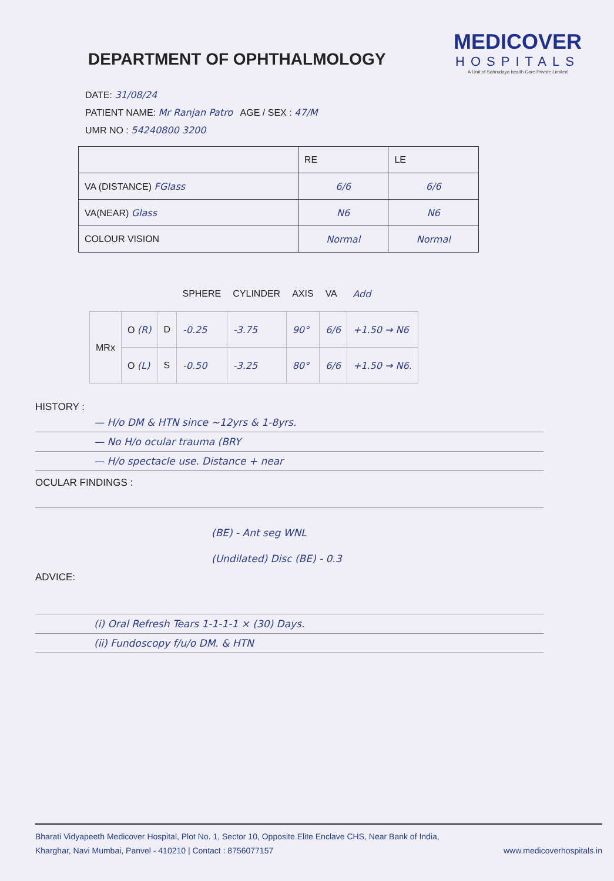DEPARTMENT OF OPHTHALMOLOGY
MEDICOVER
HOSPITALS
A Unit of Sahrudaya health Care Private Limited
DATE: 31/08/24
PATIENT NAME: Mr Ranjan Patro AGE / SEX : 47/M
UMR NO : 54240800 3200
| | RE | LE |
| VA (DISTANCE) FGlass | 6/6 | 6/6 |
| VA(NEAR) Glass | N6 | N6 |
| COLOUR VISION | Normal | Normal |
| | | | SPHERE | CYLINDER | AXIS | VA | Add |
| --- | --- | --- | --- | --- | --- | --- | --- |
| MRx | O (R) | D | -0.25 | -3.75 | 90° | 6/6 | +1.50 → N6 |
| | O (L) | S | -0.50 | -3.25 | 80° | 6/6 | +1.50 → N6. |
HISTORY :
— H/o DM & HTN since ~12yrs & 1-8yrs.
— No H/o ocular trauma (BRY
— H/o spectacle use. Distance + near
OCULAR FINDINGS :
(BE) - Ant seg WNL
(Undilated) Disc (BE) - 0.3
ADVICE:
(i) Oral Refresh Tears 1-1-1-1 × (30) Days.
(ii) Fundoscopy f/u/o DM. & HTN
Bharati Vidyapeeth Medicover Hospital, Plot No. 1, Sector 10, Opposite Elite Enclave CHS, Near Bank of India,
Kharghar, Navi Mumbai, Panvel - 410210 | Contact : 8756077157 www.medicoverhospitals.in